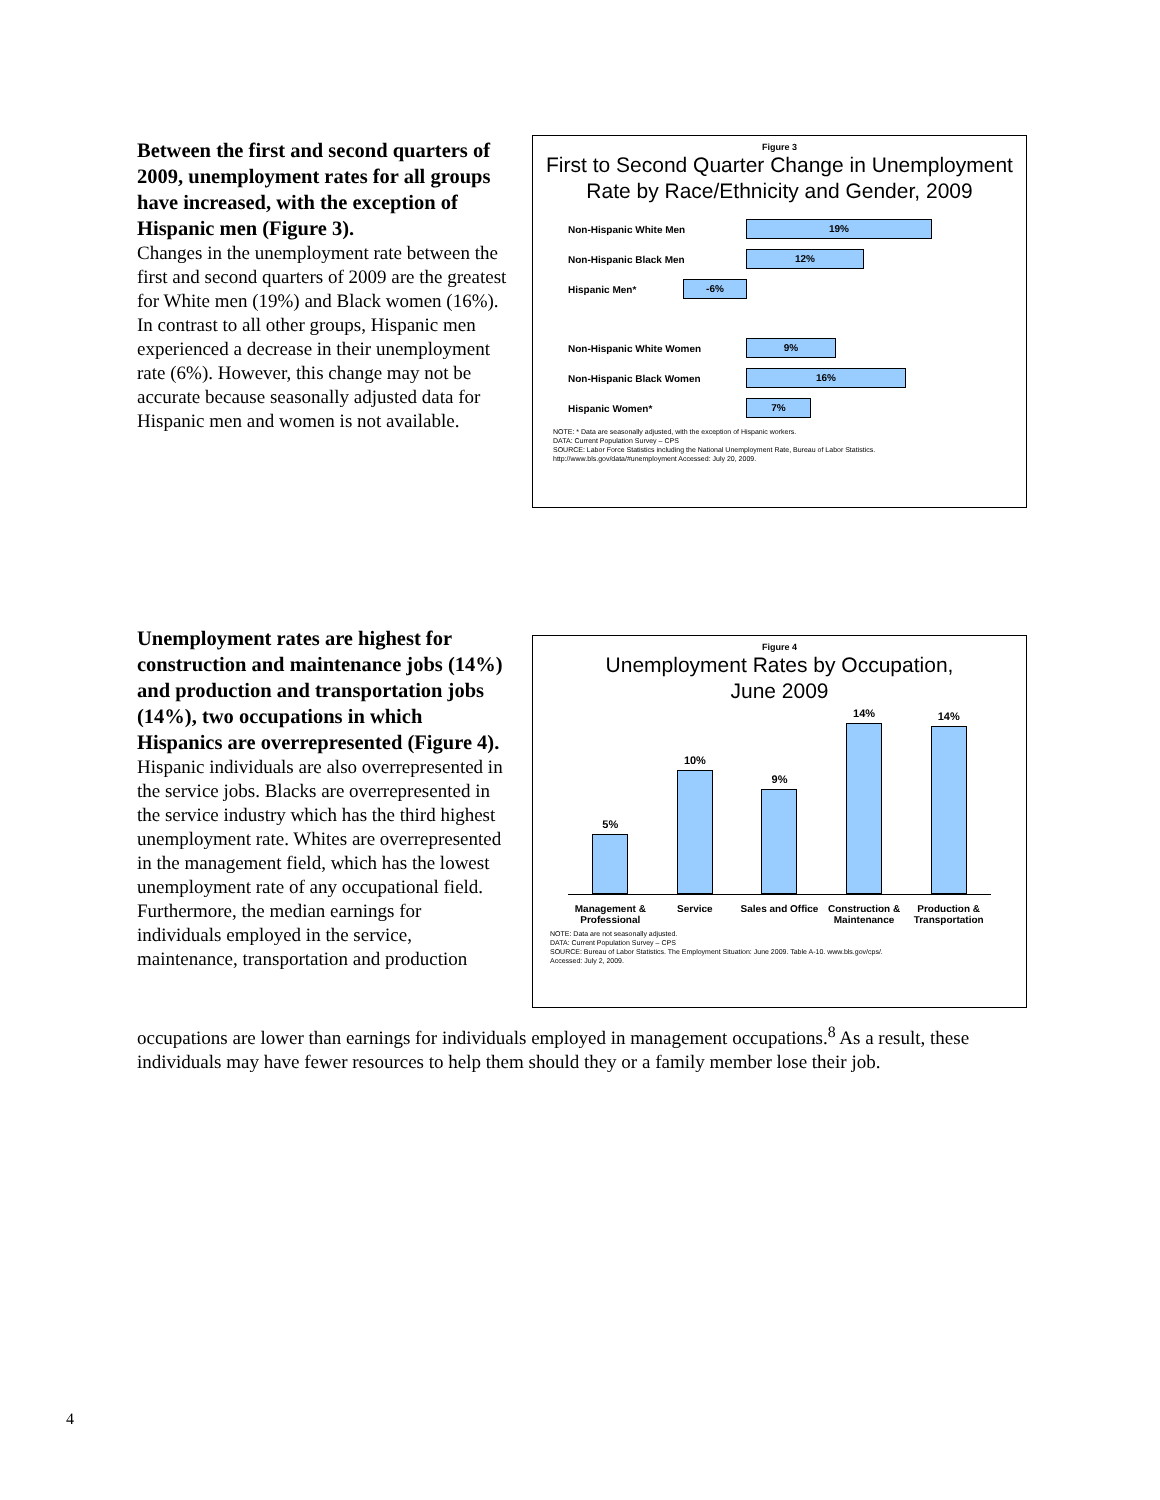Between the first and second quarters of 2009, unemployment rates for all groups have increased, with the exception of Hispanic men (Figure 3).
Changes in the unemployment rate between the first and second quarters of 2009 are the greatest for White men (19%) and Black women (16%). In contrast to all other groups, Hispanic men experienced a decrease in their unemployment rate (6%). However, this change may not be accurate because seasonally adjusted data for Hispanic men and women is not available.
Figure 3
First to Second Quarter Change in Unemployment Rate by Race/Ethnicity and Gender, 2009
Non-Hispanic White Men
19%
Non-Hispanic Black Men
12%
Hispanic Men*
-6%
Non-Hispanic White Women
9%
Non-Hispanic Black Women
16%
Hispanic Women*
7%
NOTE: * Data are seasonally adjusted, with the exception of Hispanic workers.
DATA: Current Population Survey – CPS
SOURCE: Labor Force Statistics including the National Unemployment Rate, Bureau of Labor Statistics.
http://www.bls.gov/data/#unemployment Accessed: July 20, 2009.
Unemployment rates are highest for construction and maintenance jobs (14%) and production and transportation jobs (14%), two occupations in which Hispanics are overrepresented (Figure 4).
Hispanic individuals are also overrepresented in the service jobs. Blacks are overrepresented in the service industry which has the third highest unemployment rate. Whites are overrepresented in the management field, which has the lowest unemployment rate of any occupational field. Furthermore, the median earnings for individuals employed in the service, maintenance, transportation and production
Figure 4
Unemployment Rates by Occupation,
June 2009
5%
10%
9%
14%
14%
Management & Professional Service Sales and Office Construction & Maintenance Production & Transportation
NOTE: Data are not seasonally adjusted.
DATA: Current Population Survey – CPS
SOURCE: Bureau of Labor Statistics. The Employment Situation: June 2009. Table A-10. www.bls.gov/cps/.
Accessed: July 2, 2009.
occupations are lower than earnings for individuals employed in management occupations.<sup>8</sup> As a result, these individuals may have fewer resources to help them should they or a family member lose their job.
4